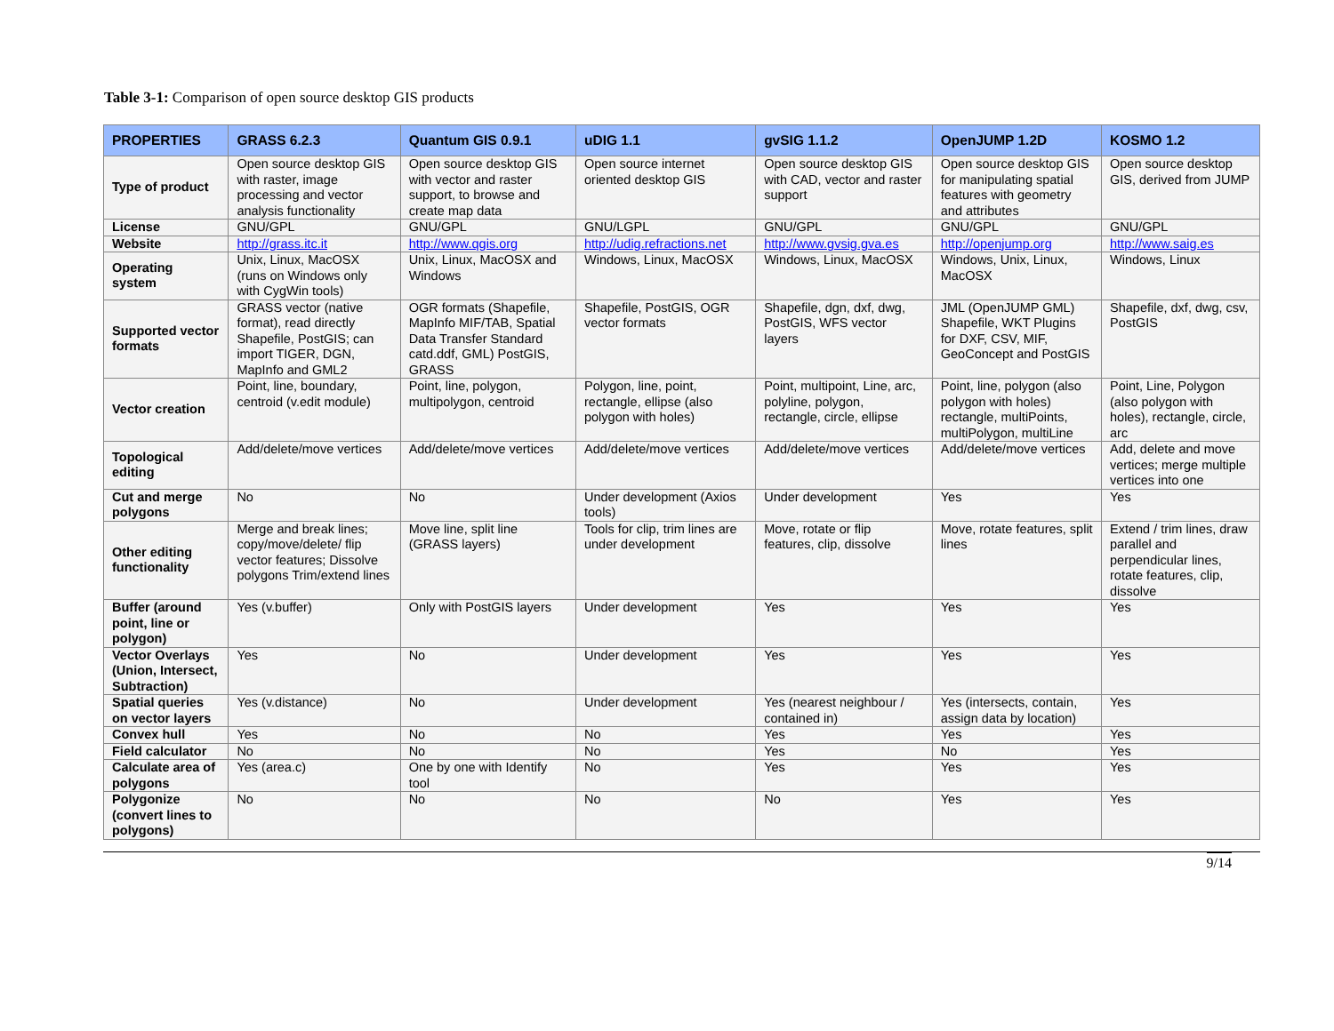Table 3-1: Comparison of open source desktop GIS products
| PROPERTIES | GRASS 6.2.3 | Quantum GIS 0.9.1 | uDIG 1.1 | gvSIG 1.1.2 | OpenJUMP 1.2D | KOSMO 1.2 |
| --- | --- | --- | --- | --- | --- | --- |
| Type of product | Open source desktop GIS with raster, image processing and vector analysis functionality | Open source desktop GIS with vector and raster support, to browse and create map data | Open source internet oriented desktop GIS | Open source desktop GIS with CAD, vector and raster support | Open source desktop GIS for manipulating spatial features with geometry and attributes | Open source desktop GIS, derived from JUMP |
| License | GNU/GPL | GNU/GPL | GNU/LGPL | GNU/GPL | GNU/GPL | GNU/GPL |
| Website | http://grass.itc.it | http://www.qgis.org | http://udig.refractions.net | http://www.gvsig.gva.es | http://openjump.org | http://www.saig.es |
| Operating system | Unix, Linux, MacOSX (runs on Windows only with CygWin tools) | Unix, Linux, MacOSX and Windows | Windows, Linux, MacOSX | Windows, Linux, MacOSX | Windows, Unix, Linux, MacOSX | Windows, Linux |
| Supported vector formats | GRASS vector (native format), read directly Shapefile, PostGIS; can import TIGER, DGN, MapInfo and GML2 | OGR formats (Shapefile, MapInfo MIF/TAB, Spatial Data Transfer Standard catd.ddf, GML) PostGIS, GRASS | Shapefile, PostGIS, OGR vector formats | Shapefile, dgn, dxf, dwg, PostGIS, WFS vector layers | JML (OpenJUMP GML) Shapefile, WKT Plugins for DXF, CSV, MIF, GeoConcept and PostGIS | Shapefile, dxf, dwg, csv, PostGIS |
| Vector creation | Point, line, boundary, centroid (v.edit module) | Point, line, polygon, multipolygon, centroid | Polygon, line, point, rectangle, ellipse (also polygon with holes) | Point, multipoint, Line, arc, polyline, polygon, rectangle, circle, ellipse | Point, line, polygon (also polygon with holes) rectangle, multiPoints, multiPolygon, multiLine | Point, Line, Polygon (also polygon with holes), rectangle, circle, arc |
| Topological editing | Add/delete/move vertices | Add/delete/move vertices | Add/delete/move vertices | Add/delete/move vertices | Add/delete/move vertices | Add, delete and move vertices; merge multiple vertices into one |
| Cut and merge polygons | No | No | Under development (Axios tools) | Under development | Yes | Yes |
| Other editing functionality | Merge and break lines; copy/move/delete/ flip vector features; Dissolve polygons Trim/extend lines | Move line, split line (GRASS layers) | Tools for clip, trim lines are under development | Move, rotate or flip features, clip, dissolve | Move, rotate features, split lines | Extend / trim lines, draw parallel and perpendicular lines, rotate features, clip, dissolve |
| Buffer (around point, line or polygon) | Yes (v.buffer) | Only with PostGIS layers | Under development | Yes | Yes | Yes |
| Vector Overlays (Union, Intersect, Subtraction) | Yes | No | Under development | Yes | Yes | Yes |
| Spatial queries on vector layers | Yes (v.distance) | No | Under development | Yes (nearest neighbour / contained in) | Yes (intersects, contain, assign data by location) | Yes |
| Convex hull | Yes | No | No | Yes | Yes | Yes |
| Field calculator | No | No | No | Yes | No | Yes |
| Calculate area of polygons | Yes (area.c) | One by one with Identify tool | No | Yes | Yes | Yes |
| Polygonize (convert lines to polygons) | No | No | No | No | Yes | Yes |
9/14